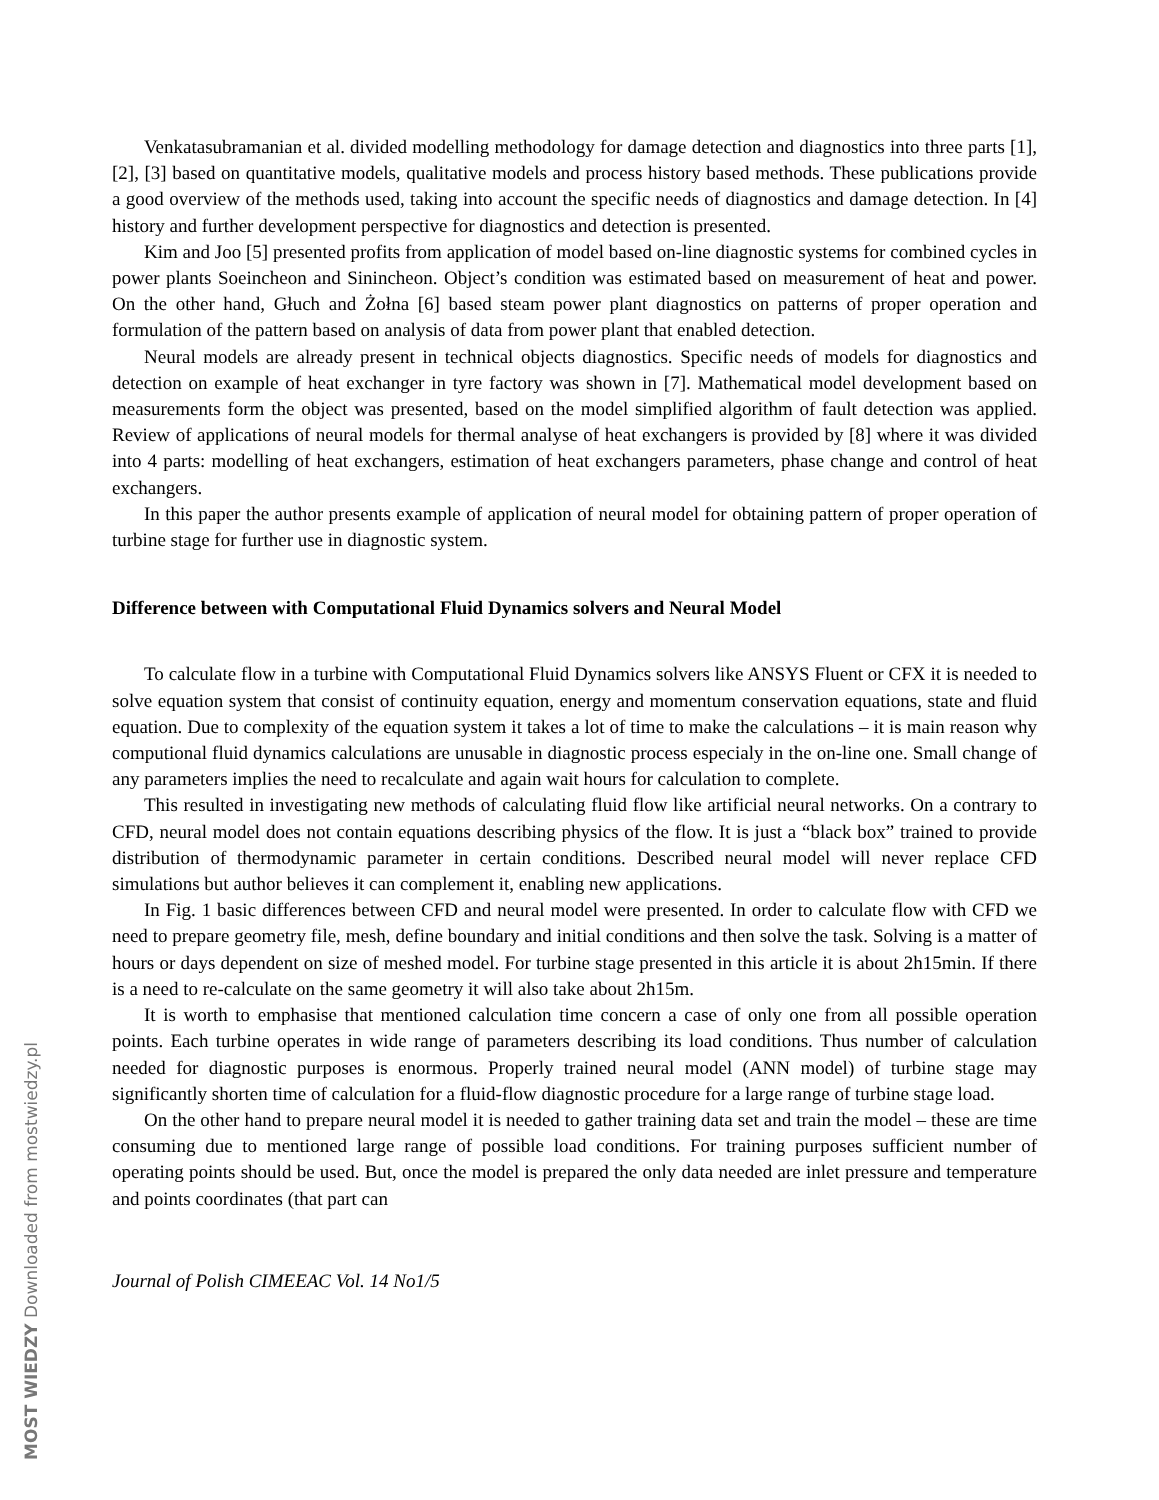MOST WIEDZY Downloaded from mostwiedzy.pl
Venkatasubramanian et al. divided modelling methodology for damage detection and diagnostics into three parts [1], [2], [3] based on quantitative models, qualitative models and process history based methods. These publications provide a good overview of the methods used, taking into account the specific needs of diagnostics and damage detection. In [4] history and further development perspective for diagnostics and detection is presented.
Kim and Joo [5] presented profits from application of model based on-line diagnostic systems for combined cycles in power plants Soeincheon and Sinincheon. Object’s condition was estimated based on measurement of heat and power. On the other hand, Głuch and Żołna [6] based steam power plant diagnostics on patterns of proper operation and formulation of the pattern based on analysis of data from power plant that enabled detection.
Neural models are already present in technical objects diagnostics. Specific needs of models for diagnostics and detection on example of heat exchanger in tyre factory was shown in [7]. Mathematical model development based on measurements form the object was presented, based on the model simplified algorithm of fault detection was applied. Review of applications of neural models for thermal analyse of heat exchangers is provided by [8] where it was divided into 4 parts: modelling of heat exchangers, estimation of heat exchangers parameters, phase change and control of heat exchangers.
In this paper the author presents example of application of neural model for obtaining pattern of proper operation of turbine stage for further use in diagnostic system.
Difference between with Computational Fluid Dynamics solvers and Neural Model
To calculate flow in a turbine with Computational Fluid Dynamics solvers like ANSYS Fluent or CFX it is needed to solve equation system that consist of continuity equation, energy and momentum conservation equations, state and fluid equation. Due to complexity of the equation system it takes a lot of time to make the calculations – it is main reason why computional fluid dynamics calculations are unusable in diagnostic process especialy in the on-line one. Small change of any parameters implies the need to recalculate and again wait hours for calculation to complete.
This resulted in investigating new methods of calculating fluid flow like artificial neural networks. On a contrary to CFD, neural model does not contain equations describing physics of the flow. It is just a “black box” trained to provide distribution of thermodynamic parameter in certain conditions. Described neural model will never replace CFD simulations but author believes it can complement it, enabling new applications.
In Fig. 1 basic differences between CFD and neural model were presented. In order to calculate flow with CFD we need to prepare geometry file, mesh, define boundary and initial conditions and then solve the task. Solving is a matter of hours or days dependent on size of meshed model. For turbine stage presented in this article it is about 2h15min. If there is a need to re-calculate on the same geometry it will also take about 2h15m.
It is worth to emphasise that mentioned calculation time concern a case of only one from all possible operation points. Each turbine operates in wide range of parameters describing its load conditions. Thus number of calculation needed for diagnostic purposes is enormous. Properly trained neural model (ANN model) of turbine stage may significantly shorten time of calculation for a fluid-flow diagnostic procedure for a large range of turbine stage load.
On the other hand to prepare neural model it is needed to gather training data set and train the model – these are time consuming due to mentioned large range of possible load conditions. For training purposes sufficient number of operating points should be used. But, once the model is prepared the only data needed are inlet pressure and temperature and points coordinates (that part can
Journal of Polish CIMEEAC Vol. 14 No1/5